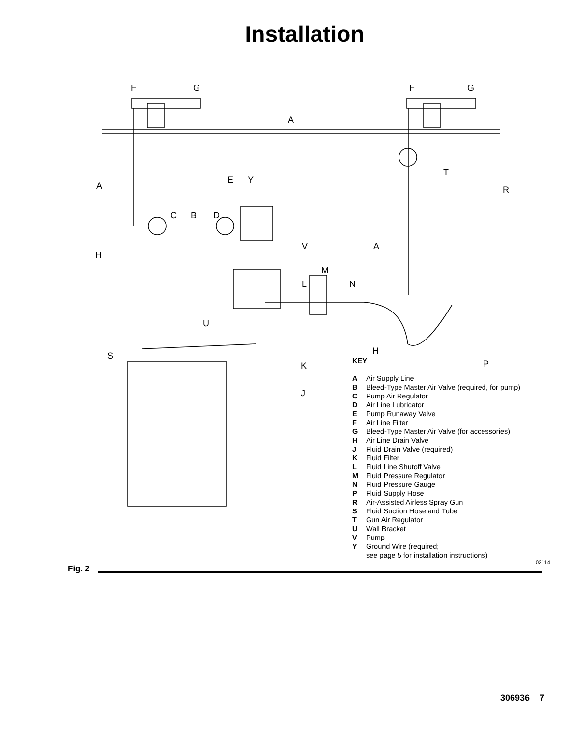Installation
F G F G
A
T
A
E Y
R
C B D
H
V A
M
L N
U
H S
K P
J
KEY
A Air Supply Line
B Bleed-Type Master Air Valve (required, for pump)
C Pump Air Regulator
D Air Line Lubricator
E Pump Runaway Valve
F Air Line Filter
G Bleed-Type Master Air Valve (for accessories)
H Air Line Drain Valve
J Fluid Drain Valve (required)
K Fluid Filter
L Fluid Line Shutoff Valve
M Fluid Pressure Regulator
N Fluid Pressure Gauge
P Fluid Supply Hose
R Air-Assisted Airless Spray Gun
S Fluid Suction Hose and Tube
T Gun Air Regulator
U Wall Bracket
V Pump
Y Ground Wire (required;
see page 5 for installation instructions)
02114
Fig. 2
306936 7